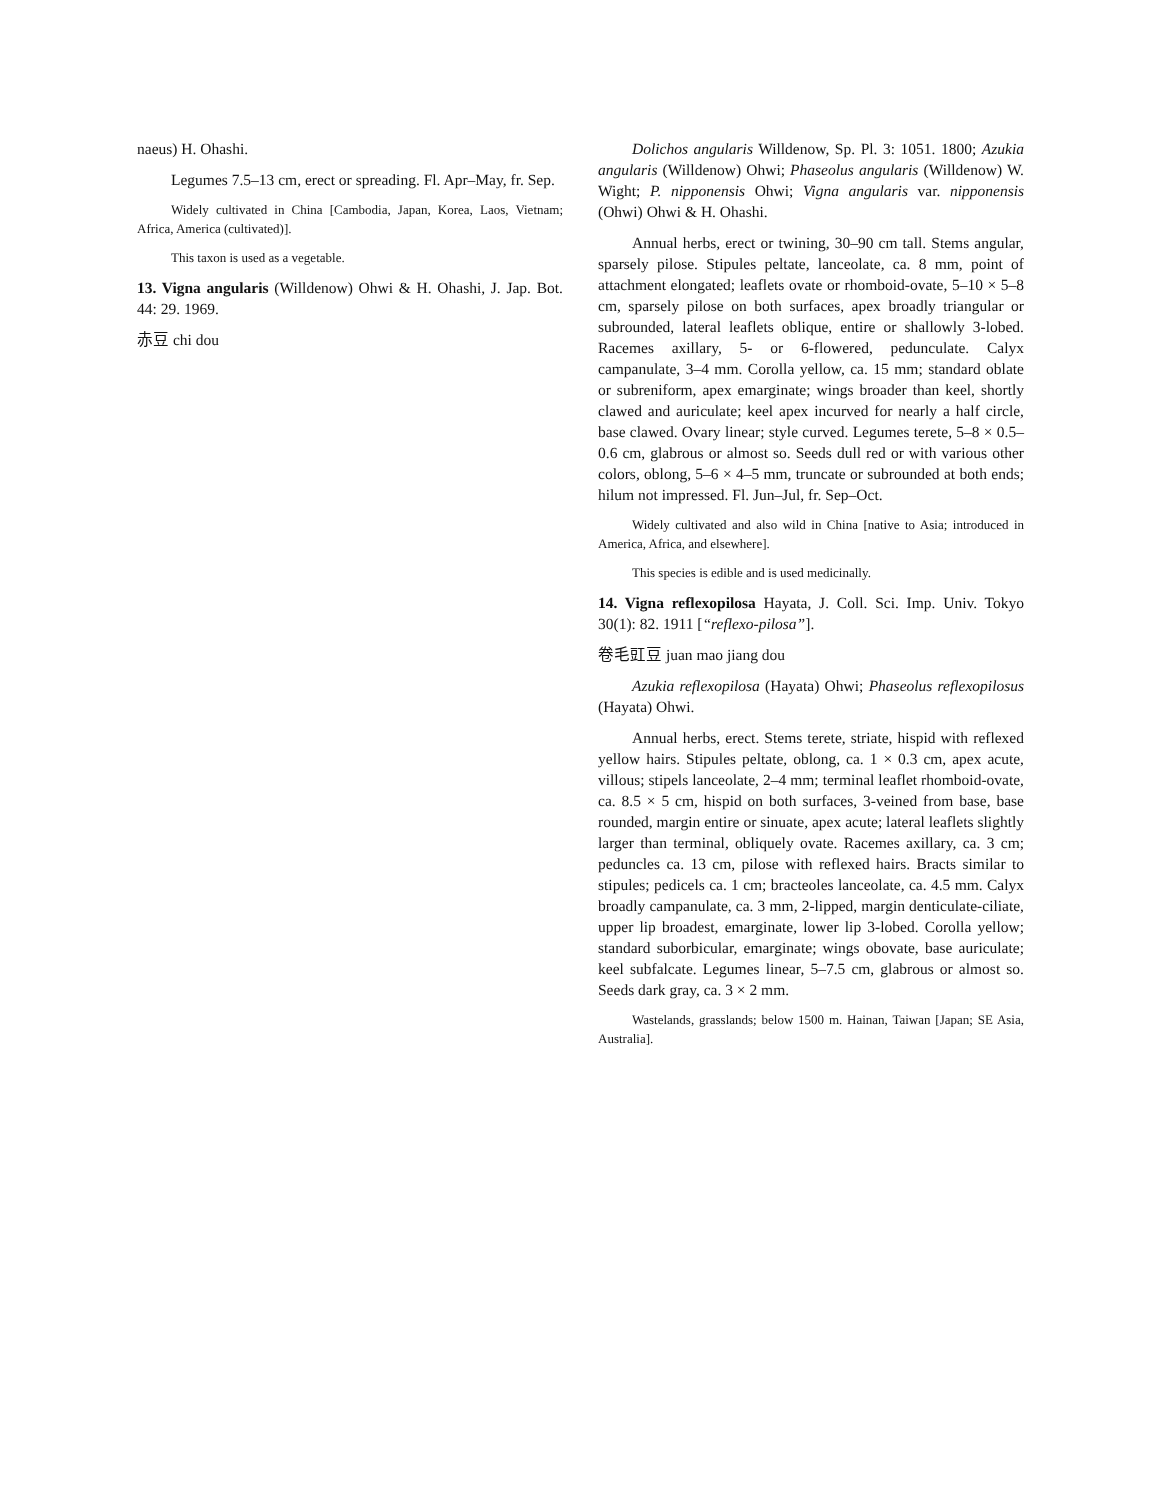naeus) H. Ohashi.
Legumes 7.5–13 cm, erect or spreading. Fl. Apr–May, fr. Sep.
Widely cultivated in China [Cambodia, Japan, Korea, Laos, Vietnam; Africa, America (cultivated)].
This taxon is used as a vegetable.
13. Vigna angularis (Willdenow) Ohwi & H. Ohashi, J. Jap. Bot. 44: 29. 1969.
赤豆 chi dou
Dolichos angularis Willdenow, Sp. Pl. 3: 1051. 1800; Azukia angularis (Willdenow) Ohwi; Phaseolus angularis (Willdenow) W. Wight; P. nipponensis Ohwi; Vigna angularis var. nipponensis (Ohwi) Ohwi & H. Ohashi.
Annual herbs, erect or twining, 30–90 cm tall. Stems angular, sparsely pilose. Stipules peltate, lanceolate, ca. 8 mm, point of attachment elongated; leaflets ovate or rhomboid-ovate, 5–10 × 5–8 cm, sparsely pilose on both surfaces, apex broadly triangular or subrounded, lateral leaflets oblique, entire or shallowly 3-lobed. Racemes axillary, 5- or 6-flowered, pedunculate. Calyx campanulate, 3–4 mm. Corolla yellow, ca. 15 mm; standard oblate or subreniform, apex emarginate; wings broader than keel, shortly clawed and auriculate; keel apex incurved for nearly a half circle, base clawed. Ovary linear; style curved. Legumes terete, 5–8 × 0.5–0.6 cm, glabrous or almost so. Seeds dull red or with various other colors, oblong, 5–6 × 4–5 mm, truncate or subrounded at both ends; hilum not impressed. Fl. Jun–Jul, fr. Sep–Oct.
Widely cultivated and also wild in China [native to Asia; introduced in America, Africa, and elsewhere].
This species is edible and is used medicinally.
14. Vigna reflexopilosa Hayata, J. Coll. Sci. Imp. Univ. Tokyo 30(1): 82. 1911 [“reflexo-pilosa”].
卷毛豇豆 juan mao jiang dou
Azukia reflexopilosa (Hayata) Ohwi; Phaseolus reflexopilosus (Hayata) Ohwi.
Annual herbs, erect. Stems terete, striate, hispid with reflexed yellow hairs. Stipules peltate, oblong, ca. 1 × 0.3 cm, apex acute, villous; stipels lanceolate, 2–4 mm; terminal leaflet rhomboid-ovate, ca. 8.5 × 5 cm, hispid on both surfaces, 3-veined from base, base rounded, margin entire or sinuate, apex acute; lateral leaflets slightly larger than terminal, obliquely ovate. Racemes axillary, ca. 3 cm; peduncles ca. 13 cm, pilose with reflexed hairs. Bracts similar to stipules; pedicels ca. 1 cm; bracteoles lanceolate, ca. 4.5 mm. Calyx broadly campanulate, ca. 3 mm, 2-lipped, margin denticulate-ciliate, upper lip broadest, emarginate, lower lip 3-lobed. Corolla yellow; standard suborbicular, emarginate; wings obovate, base auriculate; keel subfalcate. Legumes linear, 5–7.5 cm, glabrous or almost so. Seeds dark gray, ca. 3 × 2 mm.
Wastelands, grasslands; below 1500 m. Hainan, Taiwan [Japan; SE Asia, Australia].